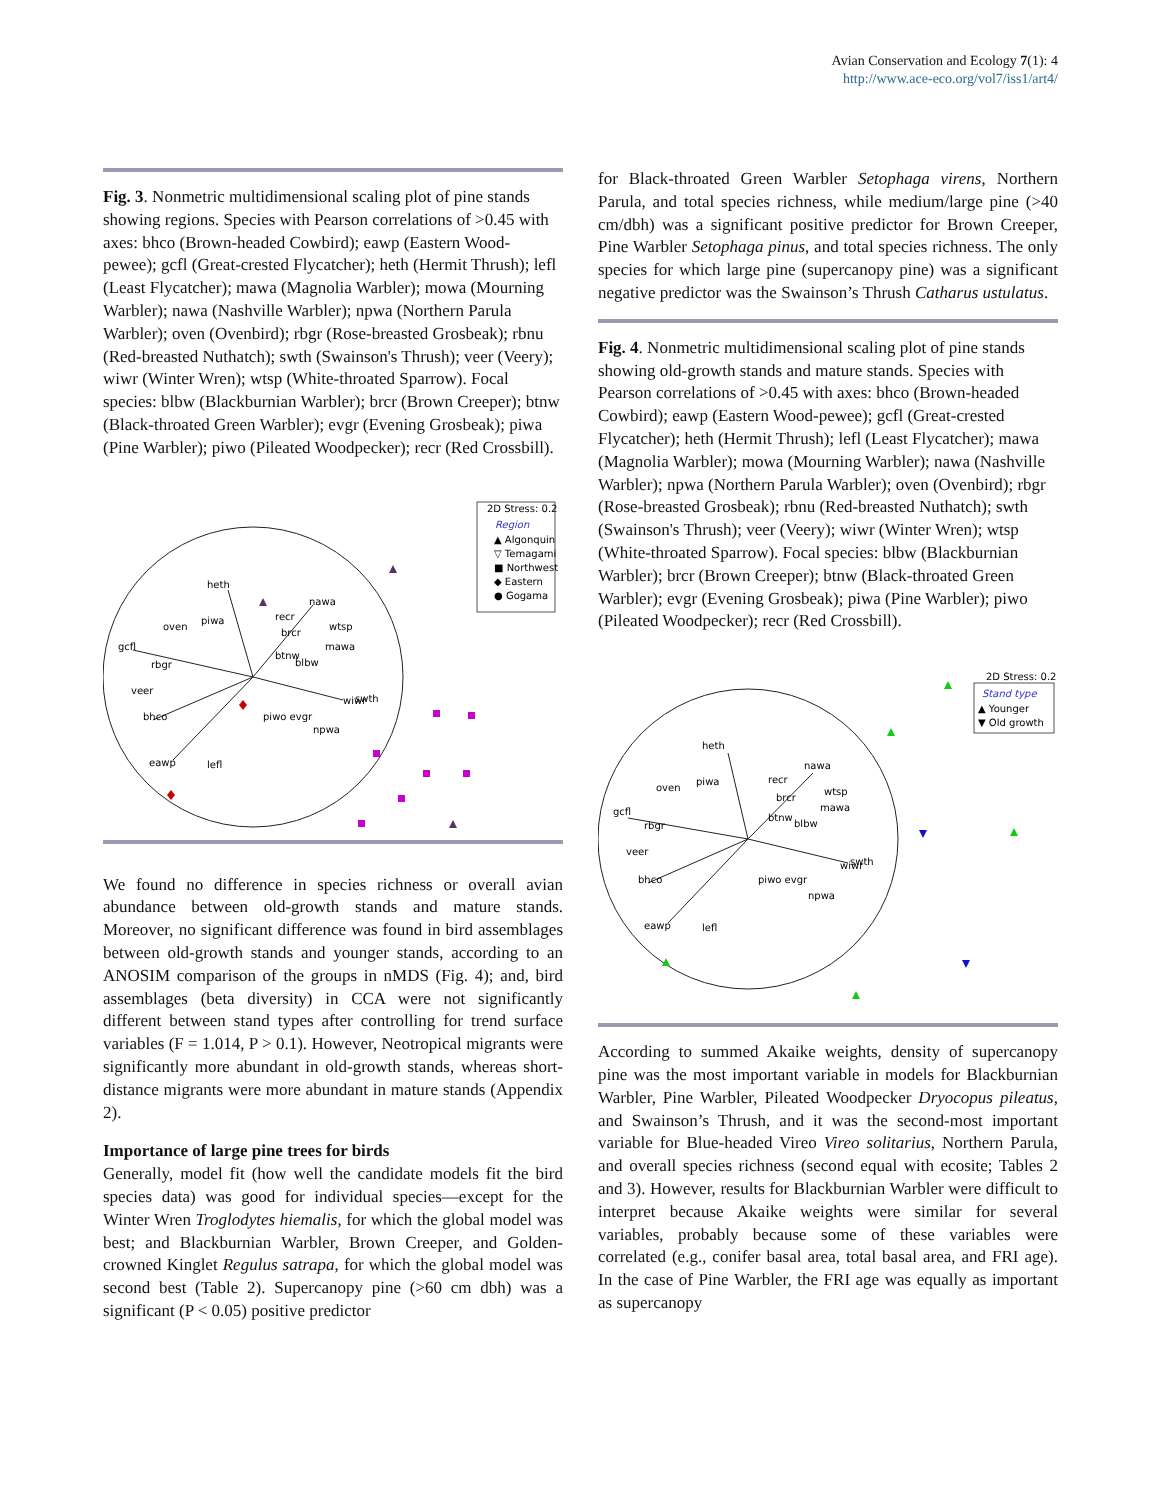Avian Conservation and Ecology 7(1): 4
http://www.ace-eco.org/vol7/iss1/art4/
Fig. 3. Nonmetric multidimensional scaling plot of pine stands showing regions. Species with Pearson correlations of >0.45 with axes: bhco (Brown-headed Cowbird); eawp (Eastern Wood-pewee); gcfl (Great-crested Flycatcher); heth (Hermit Thrush); lefl (Least Flycatcher); mawa (Magnolia Warbler); mowa (Mourning Warbler); nawa (Nashville Warbler); npwa (Northern Parula Warbler); oven (Ovenbird); rbgr (Rose-breasted Grosbeak); rbnu (Red-breasted Nuthatch); swth (Swainson's Thrush); veer (Veery); wiwr (Winter Wren); wtsp (White-throated Sparrow). Focal species: blbw (Blackburnian Warbler); brcr (Brown Creeper); btnw (Black-throated Green Warbler); evgr (Evening Grosbeak); piwa (Pine Warbler); piwo (Pileated Woodpecker); recr (Red Crossbill).
2D Stress: 0.2
Region
▲ Algonquin
▽ Temagami
■ Northwest
◆ Eastern
● Gogama
heth
oven
piwa
gcfl
rbgr
veer
bhco
eawp
lefl
nawa
recr
brcr
wtsp
mawa
btnw
blbw
piwo evgr
npwa
wiwr
swth
We found no difference in species richness or overall avian abundance between old-growth stands and mature stands. Moreover, no significant difference was found in bird assemblages between old-growth stands and younger stands, according to an ANOSIM comparison of the groups in nMDS (Fig. 4); and, bird assemblages (beta diversity) in CCA were not significantly different between stand types after controlling for trend surface variables (F = 1.014, P > 0.1). However, Neotropical migrants were significantly more abundant in old-growth stands, whereas short-distance migrants were more abundant in mature stands (Appendix 2).
Importance of large pine trees for birds
Generally, model fit (how well the candidate models fit the bird species data) was good for individual species—except for the Winter Wren Troglodytes hiemalis, for which the global model was best; and Blackburnian Warbler, Brown Creeper, and Golden-crowned Kinglet Regulus satrapa, for which the global model was second best (Table 2). Supercanopy pine (>60 cm dbh) was a significant (P < 0.05) positive predictor
for Black-throated Green Warbler Setophaga virens, Northern Parula, and total species richness, while medium/large pine (>40 cm/dbh) was a significant positive predictor for Brown Creeper, Pine Warbler Setophaga pinus, and total species richness. The only species for which large pine (supercanopy pine) was a significant negative predictor was the Swainson’s Thrush Catharus ustulatus.
Fig. 4. Nonmetric multidimensional scaling plot of pine stands showing old-growth stands and mature stands. Species with Pearson correlations of >0.45 with axes: bhco (Brown-headed Cowbird); eawp (Eastern Wood-pewee); gcfl (Great-crested Flycatcher); heth (Hermit Thrush); lefl (Least Flycatcher); mawa (Magnolia Warbler); mowa (Mourning Warbler); nawa (Nashville Warbler); npwa (Northern Parula Warbler); oven (Ovenbird); rbgr (Rose-breasted Grosbeak); rbnu (Red-breasted Nuthatch); swth (Swainson's Thrush); veer (Veery); wiwr (Winter Wren); wtsp (White-throated Sparrow). Focal species: blbw (Blackburnian Warbler); brcr (Brown Creeper); btnw (Black-throated Green Warbler); evgr (Evening Grosbeak); piwa (Pine Warbler); piwo (Pileated Woodpecker); recr (Red Crossbill).
2D Stress: 0.2
Stand type
▲ Younger
▼ Old growth
heth
oven
piwa
gcfl
rbgr
veer
bhco
eawp
lefl
nawa
recr
brcr
wtsp
mawa
btnw
blbw
piwo evgr
npwa
wiwr
swth
According to summed Akaike weights, density of supercanopy pine was the most important variable in models for Blackburnian Warbler, Pine Warbler, Pileated Woodpecker Dryocopus pileatus, and Swainson’s Thrush, and it was the second-most important variable for Blue-headed Vireo Vireo solitarius, Northern Parula, and overall species richness (second equal with ecosite; Tables 2 and 3). However, results for Blackburnian Warbler were difficult to interpret because Akaike weights were similar for several variables, probably because some of these variables were correlated (e.g., conifer basal area, total basal area, and FRI age). In the case of Pine Warbler, the FRI age was equally as important as supercanopy